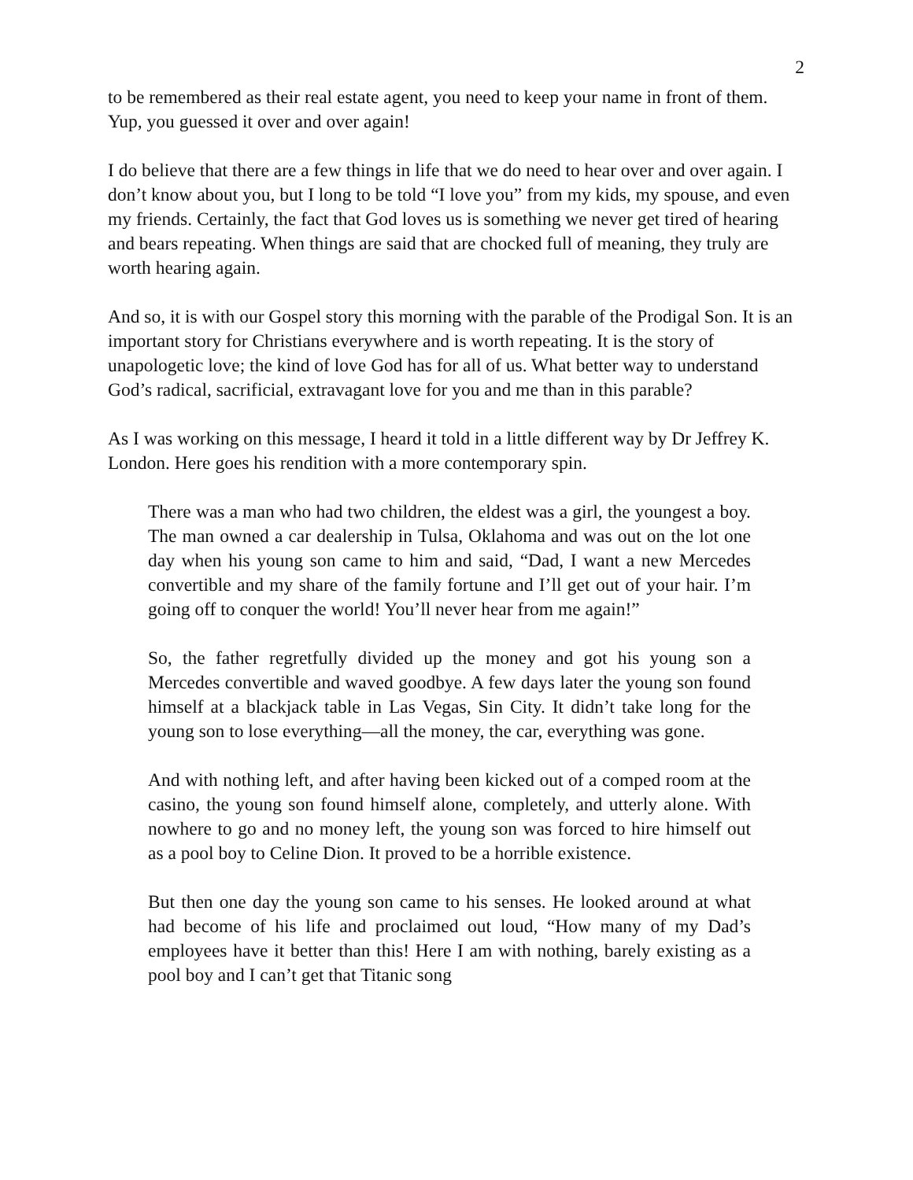2
to be remembered as their real estate agent, you need to keep your name in front of them. Yup, you guessed it over and over again!
I do believe that there are a few things in life that we do need to hear over and over again. I don’t know about you, but I long to be told “I love you” from my kids, my spouse, and even my friends. Certainly, the fact that God loves us is something we never get tired of hearing and bears repeating. When things are said that are chocked full of meaning, they truly are worth hearing again.
And so, it is with our Gospel story this morning with the parable of the Prodigal Son. It is an important story for Christians everywhere and is worth repeating. It is the story of unapologetic love; the kind of love God has for all of us. What better way to understand God’s radical, sacrificial, extravagant love for you and me than in this parable?
As I was working on this message, I heard it told in a little different way by Dr Jeffrey K. London. Here goes his rendition with a more contemporary spin.
There was a man who had two children, the eldest was a girl, the youngest a boy. The man owned a car dealership in Tulsa, Oklahoma and was out on the lot one day when his young son came to him and said, “Dad, I want a new Mercedes convertible and my share of the family fortune and I’ll get out of your hair. I’m going off to conquer the world! You’ll never hear from me again!”
So, the father regretfully divided up the money and got his young son a Mercedes convertible and waved goodbye. A few days later the young son found himself at a blackjack table in Las Vegas, Sin City. It didn’t take long for the young son to lose everything—all the money, the car, everything was gone.
And with nothing left, and after having been kicked out of a comped room at the casino, the young son found himself alone, completely, and utterly alone. With nowhere to go and no money left, the young son was forced to hire himself out as a pool boy to Celine Dion. It proved to be a horrible existence.
But then one day the young son came to his senses. He looked around at what had become of his life and proclaimed out loud, “How many of my Dad’s employees have it better than this! Here I am with nothing, barely existing as a pool boy and I can’t get that Titanic song